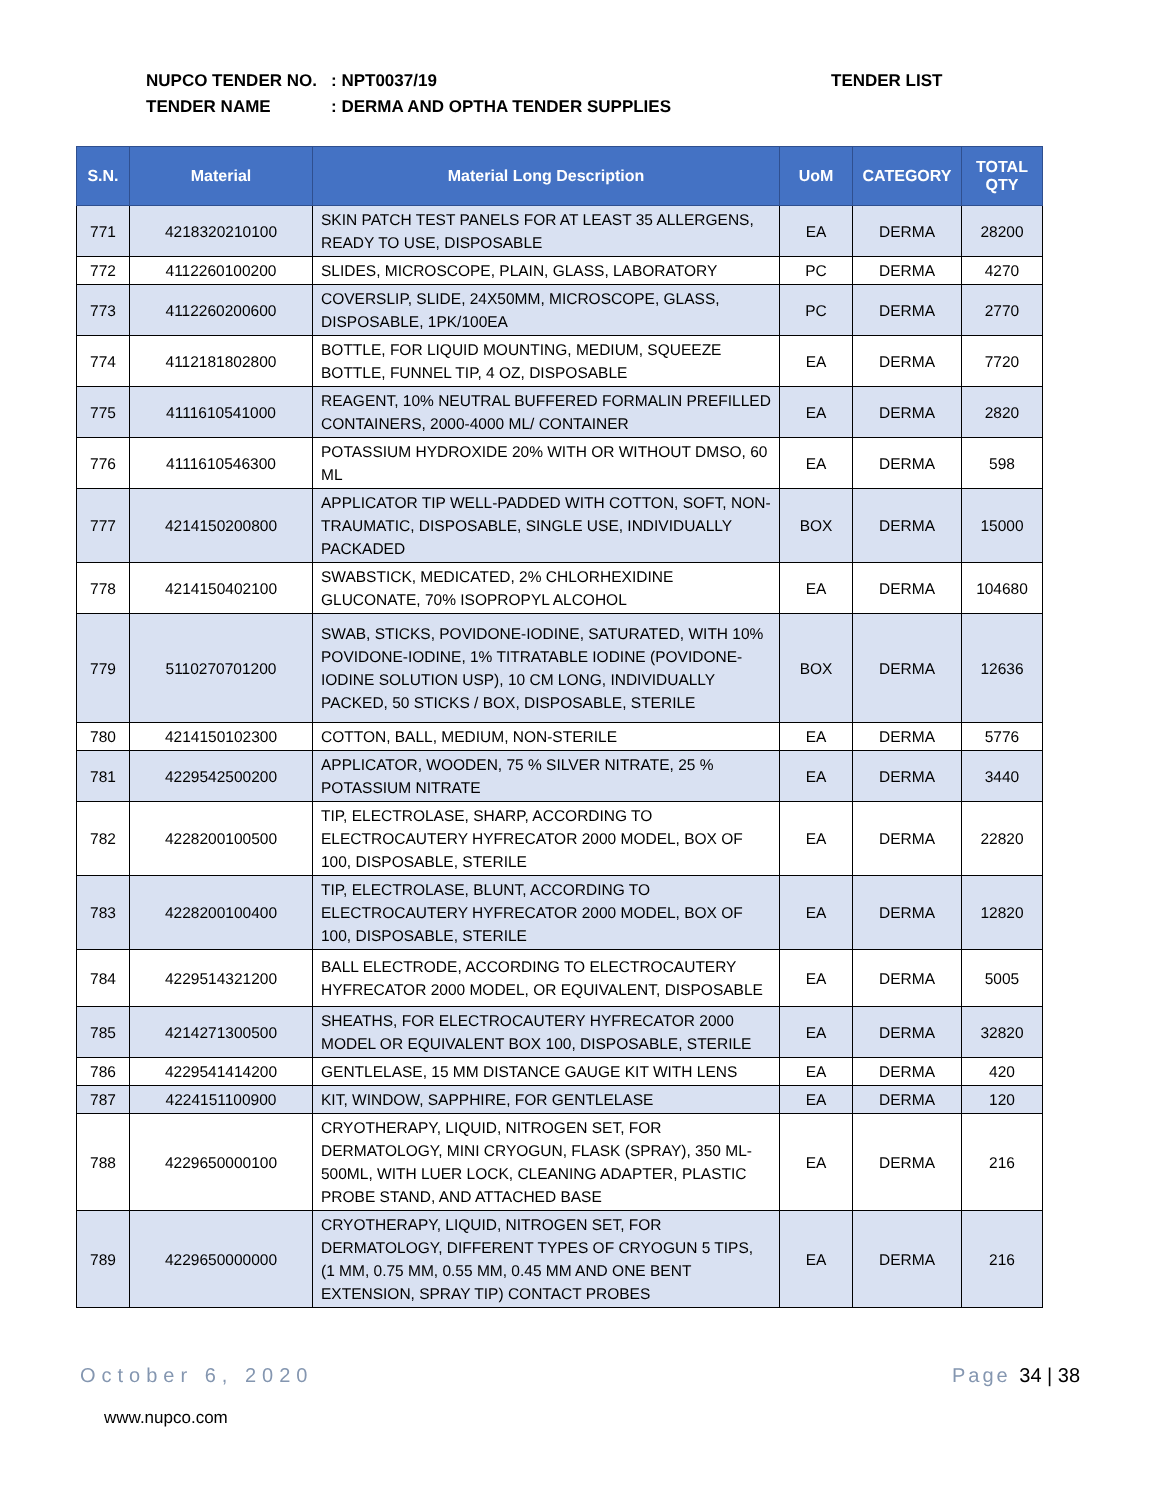NUPCO TENDER NO.: NPT0037/19
TENDER NAME: DERMA AND OPTHA TENDER SUPPLIES
TENDER LIST
| S.N. | Material | Material Long Description | UoM | CATEGORY | TOTAL QTY |
| --- | --- | --- | --- | --- | --- |
| 771 | 4218320210100 | SKIN PATCH TEST PANELS FOR AT LEAST 35 ALLERGENS, READY TO USE, DISPOSABLE | EA | DERMA | 28200 |
| 772 | 4112260100200 | SLIDES, MICROSCOPE, PLAIN, GLASS, LABORATORY | PC | DERMA | 4270 |
| 773 | 4112260200600 | COVERSLIP, SLIDE, 24X50MM, MICROSCOPE, GLASS, DISPOSABLE, 1PK/100EA | PC | DERMA | 2770 |
| 774 | 4112181802800 | BOTTLE, FOR LIQUID MOUNTING, MEDIUM, SQUEEZE BOTTLE, FUNNEL TIP, 4 OZ, DISPOSABLE | EA | DERMA | 7720 |
| 775 | 4111610541000 | REAGENT, 10% NEUTRAL BUFFERED FORMALIN PREFILLED CONTAINERS, 2000-4000 ML/ CONTAINER | EA | DERMA | 2820 |
| 776 | 4111610546300 | POTASSIUM HYDROXIDE 20% WITH OR WITHOUT DMSO, 60 ML | EA | DERMA | 598 |
| 777 | 4214150200800 | APPLICATOR TIP WELL-PADDED WITH COTTON, SOFT, NON-TRAUMATIC, DISPOSABLE, SINGLE USE, INDIVIDUALLY PACKADED | BOX | DERMA | 15000 |
| 778 | 4214150402100 | SWABSTICK, MEDICATED, 2% CHLORHEXIDINE GLUCONATE, 70% ISOPROPYL ALCOHOL | EA | DERMA | 104680 |
| 779 | 5110270701200 | SWAB, STICKS, POVIDONE-IODINE, SATURATED, WITH 10% POVIDONE-IODINE, 1% TITRATABLE IODINE (POVIDONE-IODINE SOLUTION USP), 10 CM LONG, INDIVIDUALLY PACKED, 50 STICKS / BOX, DISPOSABLE, STERILE | BOX | DERMA | 12636 |
| 780 | 4214150102300 | COTTON, BALL, MEDIUM, NON-STERILE | EA | DERMA | 5776 |
| 781 | 4229542500200 | APPLICATOR, WOODEN, 75 % SILVER NITRATE, 25 % POTASSIUM NITRATE | EA | DERMA | 3440 |
| 782 | 4228200100500 | TIP, ELECTROLASE, SHARP, ACCORDING TO ELECTROCAUTERY HYFRECATOR 2000 MODEL, BOX OF 100, DISPOSABLE, STERILE | EA | DERMA | 22820 |
| 783 | 4228200100400 | TIP, ELECTROLASE, BLUNT, ACCORDING TO ELECTROCAUTERY HYFRECATOR 2000 MODEL, BOX OF 100, DISPOSABLE, STERILE | EA | DERMA | 12820 |
| 784 | 4229514321200 | BALL ELECTRODE, ACCORDING TO ELECTROCAUTERY HYFRECATOR 2000 MODEL, OR EQUIVALENT, DISPOSABLE | EA | DERMA | 5005 |
| 785 | 4214271300500 | SHEATHS, FOR ELECTROCAUTERY HYFRECATOR 2000 MODEL OR EQUIVALENT BOX 100, DISPOSABLE, STERILE | EA | DERMA | 32820 |
| 786 | 4229541414200 | GENTLELASE, 15 MM DISTANCE GAUGE KIT WITH LENS | EA | DERMA | 420 |
| 787 | 4224151100900 | KIT, WINDOW, SAPPHIRE, FOR GENTLELASE | EA | DERMA | 120 |
| 788 | 4229650000100 | CRYOTHERAPY, LIQUID, NITROGEN SET, FOR DERMATOLOGY, MINI CRYOGUN, FLASK (SPRAY), 350 ML-500ML, WITH LUER LOCK, CLEANING ADAPTER, PLASTIC PROBE STAND, AND ATTACHED BASE | EA | DERMA | 216 |
| 789 | 4229650000000 | CRYOTHERAPY, LIQUID, NITROGEN SET, FOR DERMATOLOGY, DIFFERENT TYPES OF CRYOGUN 5 TIPS, (1 MM, 0.75 MM, 0.55 MM, 0.45 MM AND ONE BENT EXTENSION, SPRAY TIP) CONTACT PROBES | EA | DERMA | 216 |
October 6, 2020 Page 34 | 38
www.nupco.com